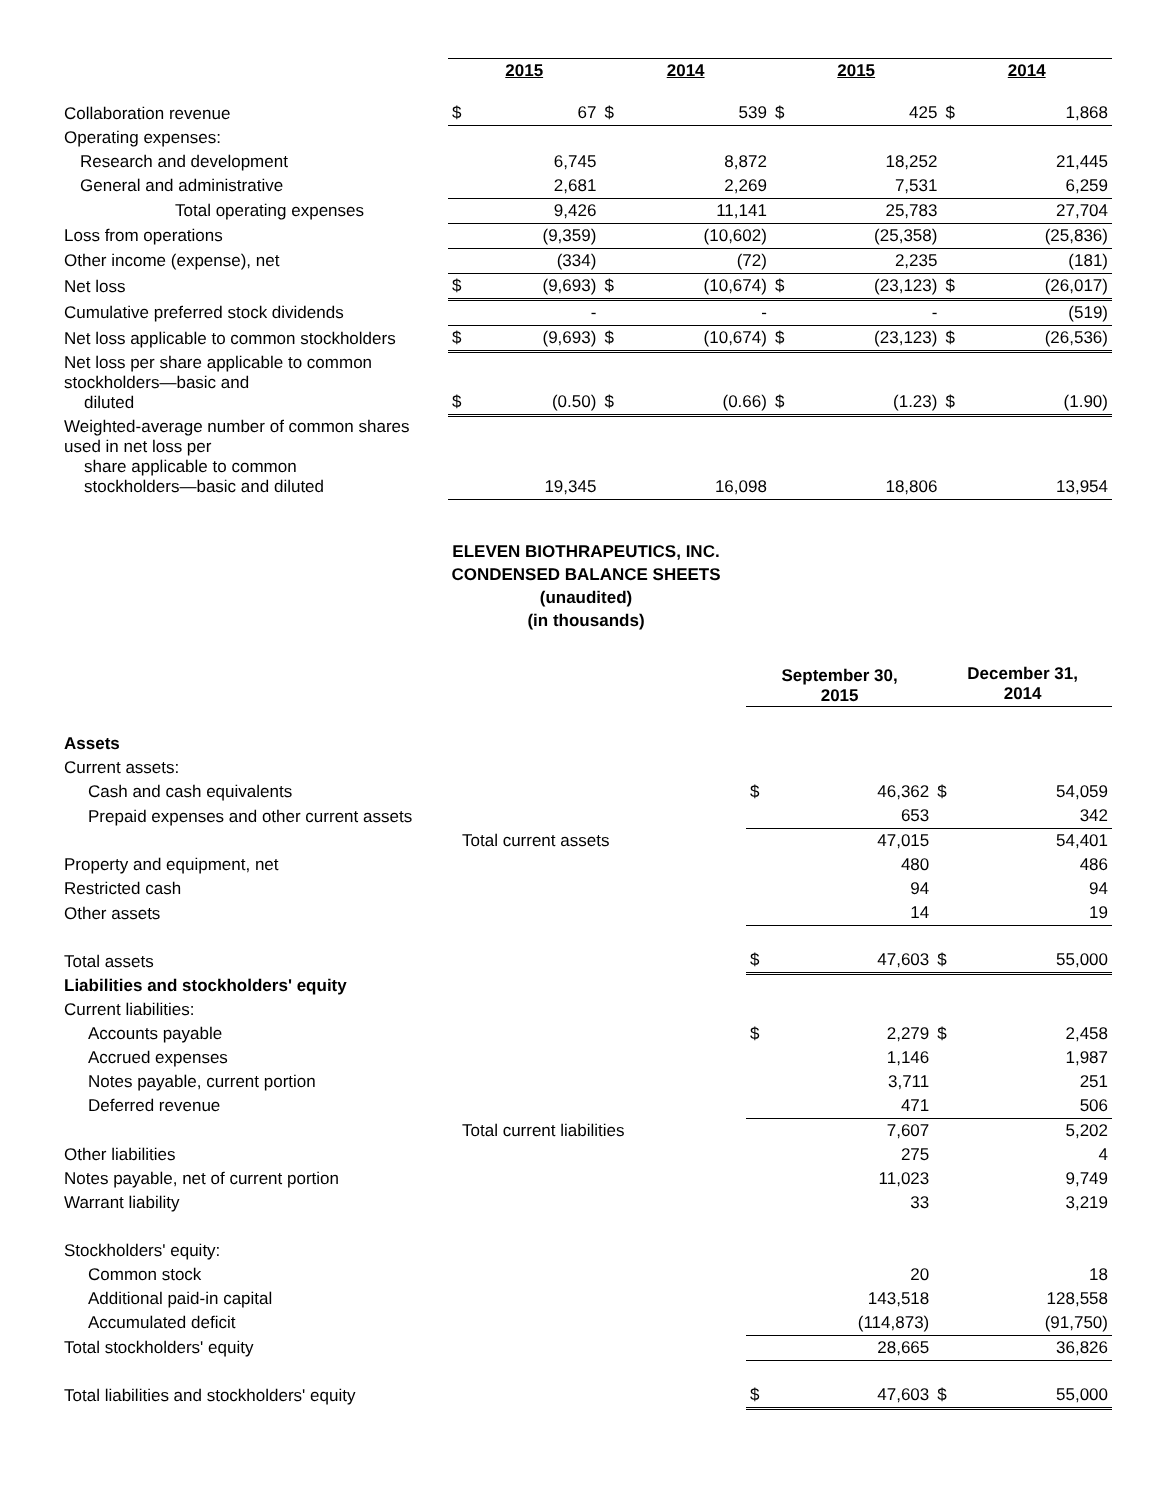| | 2015 | | 2014 | | 2015 | | 2014 | |
| Collaboration revenue | $ | 67 | $ | 539 | $ | 425 | $ | 1,868 |
| Operating expenses: | | | | | | | | |
| Research and development | | 6,745 | | 8,872 | | 18,252 | | 21,445 |
| General and administrative | | 2,681 | | 2,269 | | 7,531 | | 6,259 |
| Total operating expenses | | 9,426 | | 11,141 | | 25,783 | | 27,704 |
| Loss from operations | | (9,359) | | (10,602) | | (25,358) | | (25,836) |
| Other income (expense), net | | (334) | | (72) | | 2,235 | | (181) |
| Net loss | $ | (9,693) | $ | (10,674) | $ | (23,123) | $ | (26,017) |
| Cumulative preferred stock dividends | | - | | - | | - | | (519) |
| Net loss applicable to common stockholders | $ | (9,693) | $ | (10,674) | $ | (23,123) | $ | (26,536) |
| Net loss per share applicable to common stockholders—basic and diluted | $ | (0.50) | $ | (0.66) | $ | (1.23) | $ | (1.90) |
| Weighted-average number of common shares used in net loss per share applicable to common stockholders—basic and diluted | | 19,345 | | 16,098 | | 18,806 | | 13,954 |
ELEVEN BIOTHRAPEUTICS, INC.
CONDENSED BALANCE SHEETS
(unaudited)
(in thousands)
| | | September 30, 2015 | | December 31, 2014 | |
| Assets | | | | | |
| Current assets: | | | | | |
| Cash and cash equivalents | | $ | 46,362 | $ | 54,059 |
| Prepaid expenses and other current assets | | | 653 | | 342 |
| | Total current assets | | 47,015 | | 54,401 |
| Property and equipment, net | | | 480 | | 486 |
| Restricted cash | | | 94 | | 94 |
| Other assets | | | 14 | | 19 |
| Total assets | | $ | 47,603 | $ | 55,000 |
| Liabilities and stockholders' equity | | | | | |
| Current liabilities: | | | | | |
| Accounts payable | | $ | 2,279 | $ | 2,458 |
| Accrued expenses | | | 1,146 | | 1,987 |
| Notes payable, current portion | | | 3,711 | | 251 |
| Deferred revenue | | | 471 | | 506 |
| | Total current liabilities | | 7,607 | | 5,202 |
| Other liabilities | | | 275 | | 4 |
| Notes payable, net of current portion | | | 11,023 | | 9,749 |
| Warrant liability | | | 33 | | 3,219 |
| Stockholders' equity: | | | | | |
| Common stock | | | 20 | | 18 |
| Additional paid-in capital | | | 143,518 | | 128,558 |
| Accumulated deficit | | | (114,873) | | (91,750) |
| Total stockholders' equity | | | 28,665 | | 36,826 |
| Total liabilities and stockholders' equity | | $ | 47,603 | $ | 55,000 |